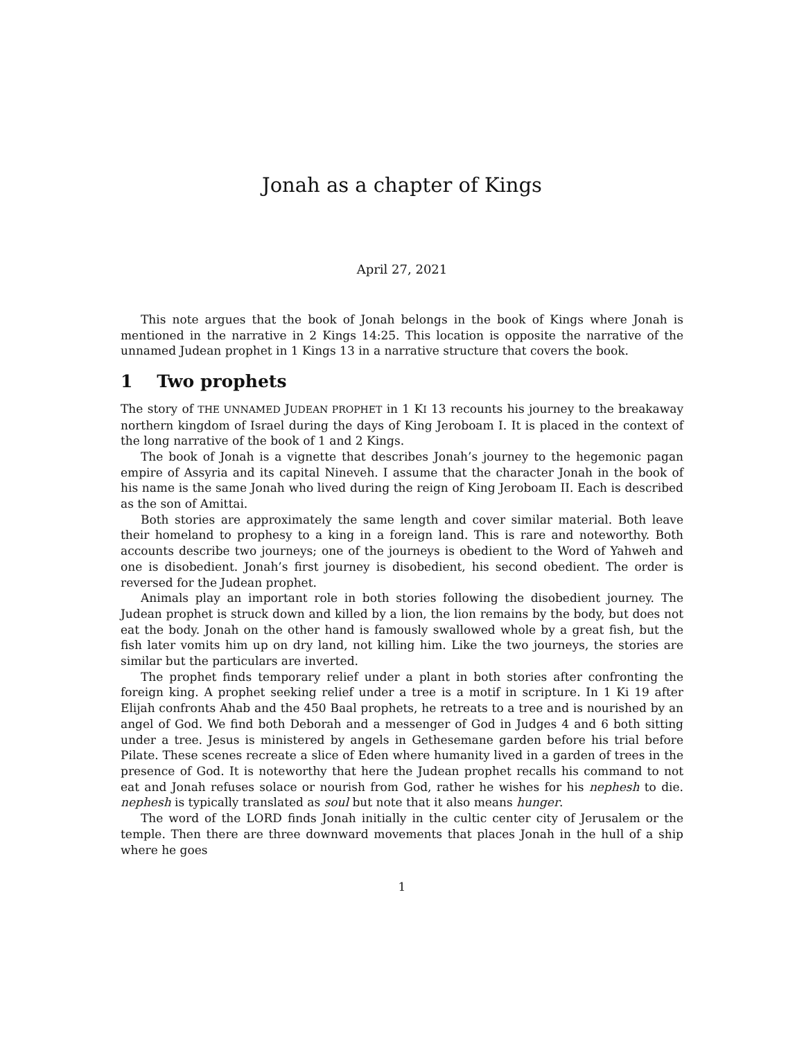Jonah as a chapter of Kings
April 27, 2021
This note argues that the book of Jonah belongs in the book of Kings where Jonah is mentioned in the narrative in 2 Kings 14:25. This location is opposite the narrative of the unnamed Judean prophet in 1 Kings 13 in a narrative structure that covers the book.
1 Two prophets
The story of THE UNNAMED JUDEAN PROPHET in 1 KI 13 recounts his journey to the breakaway northern kingdom of Israel during the days of King Jeroboam I. It is placed in the context of the long narrative of the book of 1 and 2 Kings.
The book of Jonah is a vignette that describes Jonah’s journey to the hegemonic pagan empire of Assyria and its capital Nineveh. I assume that the character Jonah in the book of his name is the same Jonah who lived during the reign of King Jeroboam II. Each is described as the son of Amittai.
Both stories are approximately the same length and cover similar material. Both leave their homeland to prophesy to a king in a foreign land. This is rare and noteworthy. Both accounts describe two journeys; one of the journeys is obedient to the Word of Yahweh and one is disobedient. Jonah’s first journey is disobedient, his second obedient. The order is reversed for the Judean prophet.
Animals play an important role in both stories following the disobedient journey. The Judean prophet is struck down and killed by a lion, the lion remains by the body, but does not eat the body. Jonah on the other hand is famously swallowed whole by a great fish, but the fish later vomits him up on dry land, not killing him. Like the two journeys, the stories are similar but the particulars are inverted.
The prophet finds temporary relief under a plant in both stories after confronting the foreign king. A prophet seeking relief under a tree is a motif in scripture. In 1 Ki 19 after Elijah confronts Ahab and the 450 Baal prophets, he retreats to a tree and is nourished by an angel of God. We find both Deborah and a messenger of God in Judges 4 and 6 both sitting under a tree. Jesus is ministered by angels in Gethesemane garden before his trial before Pilate. These scenes recreate a slice of Eden where humanity lived in a garden of trees in the presence of God. It is noteworthy that here the Judean prophet recalls his command to not eat and Jonah refuses solace or nourish from God, rather he wishes for his nephesh to die. nephesh is typically translated as soul but note that it also means hunger.
The word of the LORD finds Jonah initially in the cultic center city of Jerusalem or the temple. Then there are three downward movements that places Jonah in the hull of a ship where he goes
1